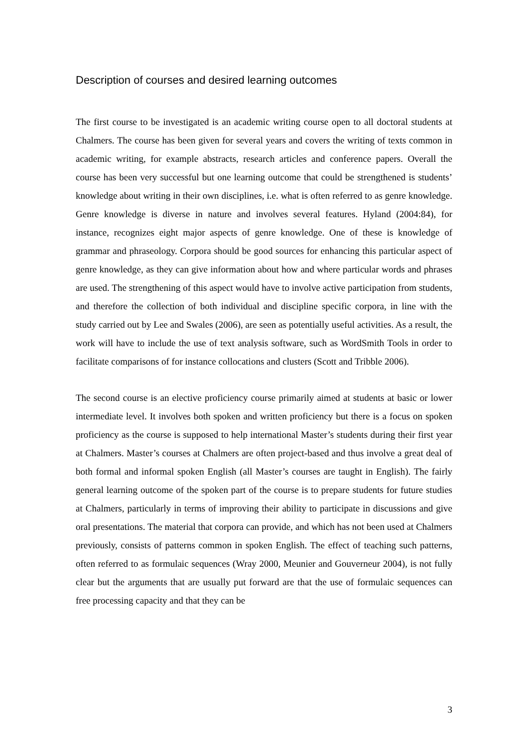Description of courses and desired learning outcomes
The first course to be investigated is an academic writing course open to all doctoral students at Chalmers. The course has been given for several years and covers the writing of texts common in academic writing, for example abstracts, research articles and conference papers. Overall the course has been very successful but one learning outcome that could be strengthened is students’ knowledge about writing in their own disciplines, i.e. what is often referred to as genre knowledge. Genre knowledge is diverse in nature and involves several features. Hyland (2004:84), for instance, recognizes eight major aspects of genre knowledge. One of these is knowledge of grammar and phraseology. Corpora should be good sources for enhancing this particular aspect of genre knowledge, as they can give information about how and where particular words and phrases are used. The strengthening of this aspect would have to involve active participation from students, and therefore the collection of both individual and discipline specific corpora, in line with the study carried out by Lee and Swales (2006), are seen as potentially useful activities. As a result, the work will have to include the use of text analysis software, such as WordSmith Tools in order to facilitate comparisons of for instance collocations and clusters (Scott and Tribble 2006).
The second course is an elective proficiency course primarily aimed at students at basic or lower intermediate level. It involves both spoken and written proficiency but there is a focus on spoken proficiency as the course is supposed to help international Master’s students during their first year at Chalmers. Master’s courses at Chalmers are often project-based and thus involve a great deal of both formal and informal spoken English (all Master’s courses are taught in English). The fairly general learning outcome of the spoken part of the course is to prepare students for future studies at Chalmers, particularly in terms of improving their ability to participate in discussions and give oral presentations. The material that corpora can provide, and which has not been used at Chalmers previously, consists of patterns common in spoken English. The effect of teaching such patterns, often referred to as formulaic sequences (Wray 2000, Meunier and Gouverneur 2004), is not fully clear but the arguments that are usually put forward are that the use of formulaic sequences can free processing capacity and that they can be
3